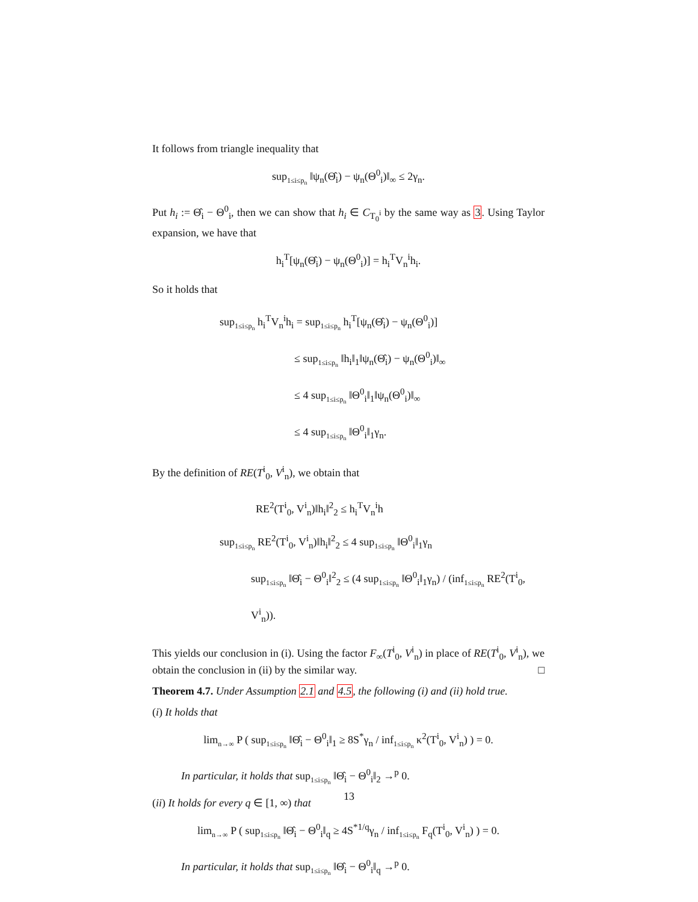It follows from triangle inequality that
sup<sub>1≤i≤p<sub>n</sub></sub> ‖ψ<sub>n</sub>(Θ̂<sub>i</sub>) − ψ<sub>n</sub>(Θ<sup>0</sup><sub>i</sub>)‖<sub>∞</sub> ≤ 2γ<sub>n</sub>.
Put h<sub>i</sub> := Θ̂<sub>i</sub> − Θ<sup>0</sup><sub>i</sub>, then we can show that h<sub>i</sub> ∈ C<sub>T<sub>0</sub><sup>i</sup></sub> by the same way as 3. Using Taylor expansion, we have that
h<sub>i</sub><sup>T</sup>[ψ<sub>n</sub>(Θ̂<sub>i</sub>) − ψ<sub>n</sub>(Θ<sup>0</sup><sub>i</sub>)] = h<sub>i</sub><sup>T</sup>V<sub>n</sub><sup>i</sup>h<sub>i</sub>.
So it holds that
sup<sub>1≤i≤p<sub>n</sub></sub> h<sub>i</sub><sup>T</sup>V<sub>n</sub><sup>i</sup>h<sub>i</sub> = sup<sub>1≤i≤p<sub>n</sub></sub> h<sub>i</sub><sup>T</sup>[ψ<sub>n</sub>(Θ̂<sub>i</sub>) − ψ<sub>n</sub>(Θ<sup>0</sup><sub>i</sub>)]
≤ sup<sub>1≤i≤p<sub>n</sub></sub> ‖h<sub>i</sub>‖<sub>1</sub>‖ψ<sub>n</sub>(Θ̂<sub>i</sub>) − ψ<sub>n</sub>(Θ<sup>0</sup><sub>i</sub>)‖<sub>∞</sub>
≤ 4 sup<sub>1≤i≤p<sub>n</sub></sub> ‖Θ<sup>0</sup><sub>i</sub>‖<sub>1</sub>‖ψ<sub>n</sub>(Θ<sup>0</sup><sub>i</sub>)‖<sub>∞</sub>
≤ 4 sup<sub>1≤i≤p<sub>n</sub></sub> ‖Θ<sup>0</sup><sub>i</sub>‖<sub>1</sub>γ<sub>n</sub>.
By the definition of RE(T<sup>i</sup><sub>0</sub>, V<sup>i</sup><sub>n</sub>), we obtain that
RE<sup>2</sup>(T<sup>i</sup><sub>0</sub>, V<sup>i</sup><sub>n</sub>)‖h<sub>i</sub>‖<sup>2</sup><sub>2</sub> ≤ h<sub>i</sub><sup>T</sup>V<sub>n</sub><sup>i</sup>h
sup<sub>1≤i≤p<sub>n</sub></sub> RE<sup>2</sup>(T<sup>i</sup><sub>0</sub>, V<sup>i</sup><sub>n</sub>)‖h<sub>i</sub>‖<sup>2</sup><sub>2</sub> ≤ 4 sup<sub>1≤i≤p<sub>n</sub></sub> ‖Θ<sup>0</sup><sub>i</sub>‖<sub>1</sub>γ<sub>n</sub>
sup<sub>1≤i≤p<sub>n</sub></sub> ‖Θ̂<sub>i</sub> − Θ<sup>0</sup><sub>i</sub>‖<sup>2</sup><sub>2</sub> ≤ (4 sup<sub>1≤i≤p<sub>n</sub></sub> ‖Θ<sup>0</sup><sub>i</sub>‖<sub>1</sub>γ<sub>n</sub>) / (inf<sub>1≤i≤p<sub>n</sub></sub> RE<sup>2</sup>(T<sup>i</sup><sub>0</sub>, V<sup>i</sup><sub>n</sub>)).
This yields our conclusion in (i). Using the factor F<sub>∞</sub>(T<sup>i</sup><sub>0</sub>, V<sup>i</sup><sub>n</sub>) in place of RE(T<sup>i</sup><sub>0</sub>, V<sup>i</sup><sub>n</sub>), we obtain the conclusion in (ii) by the similar way. □
Theorem 4.7. Under Assumption 2.1 and 4.5, the following (i) and (ii) hold true.
(i) It holds that
lim<sub>n→∞</sub> P ( sup<sub>1≤i≤p<sub>n</sub></sub> ‖Θ̂<sub>i</sub> − Θ<sup>0</sup><sub>i</sub>‖<sub>1</sub> ≥ 8S<sup>*</sup>γ<sub>n</sub> / inf<sub>1≤i≤p<sub>n</sub></sub> κ<sup>2</sup>(T<sup>i</sup><sub>0</sub>, V<sup>i</sup><sub>n</sub>) ) = 0.
In particular, it holds that sup<sub>1≤i≤p<sub>n</sub></sub> ‖Θ̂<sub>i</sub> − Θ<sup>0</sup><sub>i</sub>‖<sub>2</sub> →<sup>p</sup> 0.
(ii) It holds for every q ∈ [1, ∞) that
lim<sub>n→∞</sub> P ( sup<sub>1≤i≤p<sub>n</sub></sub> ‖Θ̂<sub>i</sub> − Θ<sup>0</sup><sub>i</sub>‖<sub>q</sub> ≥ 4S<sup>*1/q</sup>γ<sub>n</sub> / inf<sub>1≤i≤p<sub>n</sub></sub> F<sub>q</sub>(T<sup>i</sup><sub>0</sub>, V<sup>i</sup><sub>n</sub>) ) = 0.
In particular, it holds that sup<sub>1≤i≤p<sub>n</sub></sub> ‖Θ̂<sub>i</sub> − Θ<sup>0</sup><sub>i</sub>‖<sub>q</sub> →<sup>p</sup> 0.
13